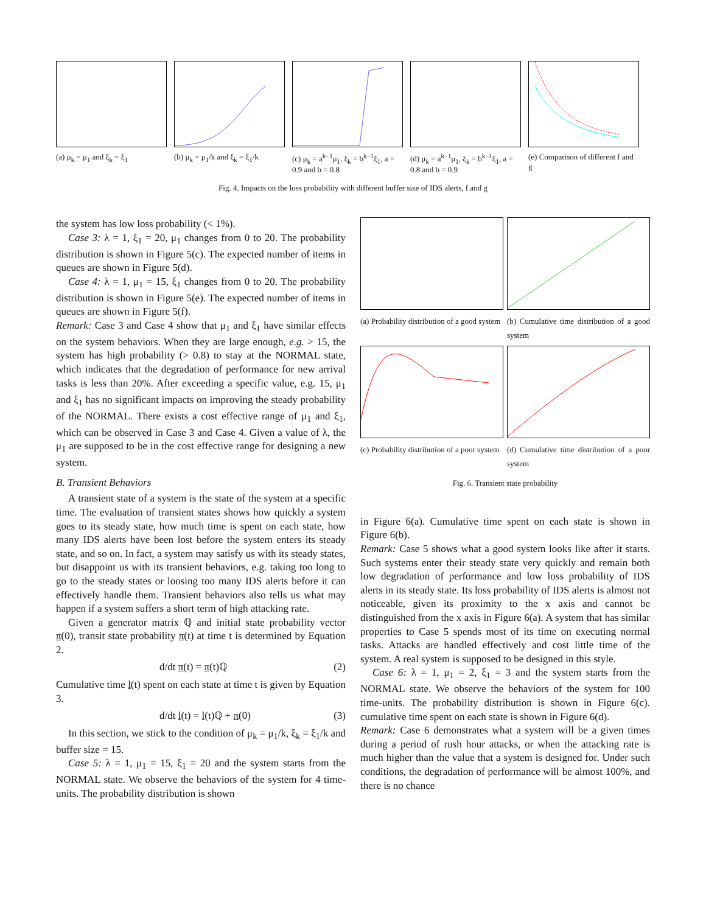(a) μ<sub>k</sub> = μ<sub>1</sub> and ξ<sub>k</sub> = ξ<sub>1</sub> (b) μ<sub>k</sub> = μ<sub>1</sub>/k and ξ<sub>k</sub> = ξ<sub>1</sub>/k
(c) μ<sub>k</sub> = a<sup>k−1</sup>μ<sub>1</sub>, ξ<sub>k</sub> = b<sup>k−1</sup>ξ<sub>1</sub>, a = 0.9 and b = 0.8
(d) μ<sub>k</sub> = a<sup>k−1</sup>μ<sub>1</sub>, ξ<sub>k</sub> = b<sup>k−1</sup>ξ<sub>1</sub>, a = 0.8 and b = 0.9
(e) Comparison of different f and g
Fig. 4. Impacts on the loss probability with different buffer size of IDS alerts, f and g
the system has low loss probability (< 1%).
Case 3: λ = 1, ξ<sub>1</sub> = 20, μ<sub>1</sub> changes from 0 to 20. The probability distribution is shown in Figure 5(c). The expected number of items in queues are shown in Figure 5(d).
Case 4: λ = 1, μ<sub>1</sub> = 15, ξ<sub>1</sub> changes from 0 to 20. The probability distribution is shown in Figure 5(e). The expected number of items in queues are shown in Figure 5(f).
Remark: Case 3 and Case 4 show that μ<sub>1</sub> and ξ<sub>1</sub> have similar effects on the system behaviors. When they are large enough, e.g. > 15, the system has high probability (> 0.8) to stay at the NORMAL state, which indicates that the degradation of performance for new arrival tasks is less than 20%. After exceeding a specific value, e.g. 15, μ<sub>1</sub> and ξ<sub>1</sub> has no significant impacts on improving the steady probability of the NORMAL. There exists a cost effective range of μ<sub>1</sub> and ξ<sub>1</sub>, which can be observed in Case 3 and Case 4. Given a value of λ, the μ<sub>1</sub> are supposed to be in the cost effective range for designing a new system.
B. Transient Behaviors
A transient state of a system is the state of the system at a specific time. The evaluation of transient states shows how quickly a system goes to its steady state, how much time is spent on each state, how many IDS alerts have been lost before the system enters its steady state, and so on. In fact, a system may satisfy us with its steady states, but disappoint us with its transient behaviors, e.g. taking too long to go to the steady states or loosing too many IDS alerts before it can effectively handle them. Transient behaviors also tells us what may happen if a system suffers a short term of high attacking rate.
Given a generator matrix ℚ and initial state probability vector π(0), transit state probability π(t) at time t is determined by Equation 2.
d/dt π(t) = π(t)ℚ (2)
Cumulative time l(t) spent on each state at time t is given by Equation 3.
d/dt l(t) = l(t)ℚ + π(0) (3)
In this section, we stick to the condition of μ<sub>k</sub> = μ<sub>1</sub>/k, ξ<sub>k</sub> = ξ<sub>1</sub>/k and buffer size = 15.
Case 5: λ = 1, μ<sub>1</sub> = 15, ξ<sub>1</sub> = 20 and the system starts from the NORMAL state. We observe the behaviors of the system for 4 time-units. The probability distribution is shown
(a) Probability distribution of a good system
(b) Cumulative time distribution of a good system
(c) Probability distribution of a poor system
(d) Cumulative time distribution of a poor system
Fig. 6. Transient state probability
in Figure 6(a). Cumulative time spent on each state is shown in Figure 6(b).
Remark: Case 5 shows what a good system looks like after it starts. Such systems enter their steady state very quickly and remain both low degradation of performance and low loss probability of IDS alerts in its steady state. Its loss probability of IDS alerts is almost not noticeable, given its proximity to the x axis and cannot be distinguished from the x axis in Figure 6(a). A system that has similar properties to Case 5 spends most of its time on executing normal tasks. Attacks are handled effectively and cost little time of the system. A real system is supposed to be designed in this style.
Case 6: λ = 1, μ<sub>1</sub> = 2, ξ<sub>1</sub> = 3 and the system starts from the NORMAL state. We observe the behaviors of the system for 100 time-units. The probability distribution is shown in Figure 6(c). cumulative time spent on each state is shown in Figure 6(d).
Remark: Case 6 demonstrates what a system will be a given times during a period of rush hour attacks, or when the attacking rate is much higher than the value that a system is designed for. Under such conditions, the degradation of performance will be almost 100%, and there is no chance